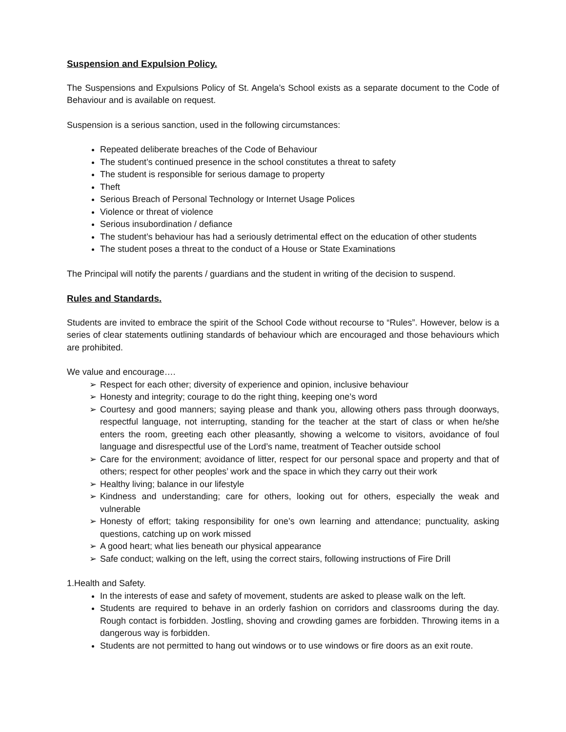Suspension and Expulsion Policy.
The Suspensions and Expulsions Policy of St. Angela’s School exists as a separate document to the Code of Behaviour and is available on request.
Suspension is a serious sanction, used in the following circumstances:
Repeated deliberate breaches of the Code of Behaviour
The student’s continued presence in the school constitutes a threat to safety
The student is responsible for serious damage to property
Theft
Serious Breach of Personal Technology or Internet Usage Polices
Violence or threat of violence
Serious insubordination / defiance
The student’s behaviour has had a seriously detrimental effect on the education of other students
The student poses a threat to the conduct of a House or State Examinations
The Principal will notify the parents / guardians and the student in writing of the decision to suspend.
Rules and Standards.
Students are invited to embrace the spirit of the School Code without recourse to “Rules”. However, below is a series of clear statements outlining standards of behaviour which are encouraged and those behaviours which are prohibited.
We value and encourage….
➢ Respect for each other; diversity of experience and opinion, inclusive behaviour
➢ Honesty and integrity; courage to do the right thing, keeping one’s word
➢ Courtesy and good manners; saying please and thank you, allowing others pass through doorways, respectful language, not interrupting, standing for the teacher at the start of class or when he/she enters the room, greeting each other pleasantly, showing a welcome to visitors, avoidance of foul language and disrespectful use of the Lord’s name, treatment of Teacher outside school
➢ Care for the environment; avoidance of litter, respect for our personal space and property and that of others; respect for other peoples’ work and the space in which they carry out their work
➢ Healthy living; balance in our lifestyle
➢ Kindness and understanding; care for others, looking out for others, especially the weak and vulnerable
➢ Honesty of effort; taking responsibility for one’s own learning and attendance; punctuality, asking questions, catching up on work missed
➢ A good heart; what lies beneath our physical appearance
➢ Safe conduct; walking on the left, using the correct stairs, following instructions of Fire Drill
1.Health and Safety.
In the interests of ease and safety of movement, students are asked to please walk on the left.
Students are required to behave in an orderly fashion on corridors and classrooms during the day. Rough contact is forbidden. Jostling, shoving and crowding games are forbidden. Throwing items in a dangerous way is forbidden.
Students are not permitted to hang out windows or to use windows or fire doors as an exit route.